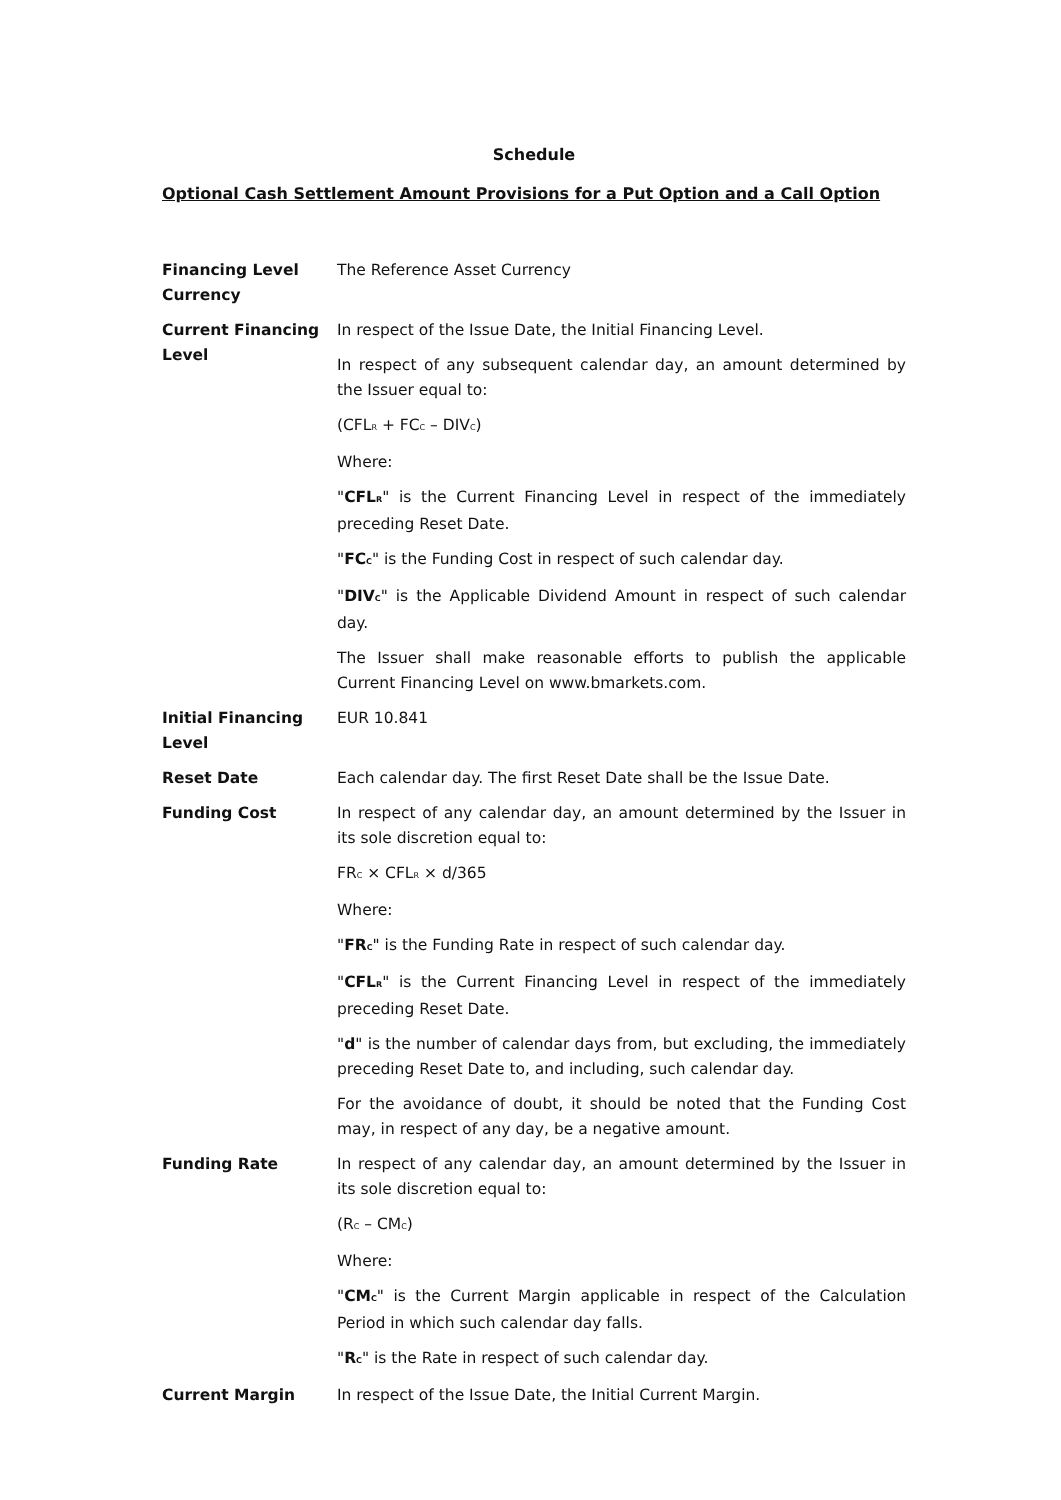Schedule
Optional Cash Settlement Amount Provisions for a Put Option and a Call Option
| Financing Level Currency | The Reference Asset Currency |
| Current Financing Level | In respect of the Issue Date, the Initial Financing Level. In respect of any subsequent calendar day, an amount determined by the Issuer equal to: (CFL<sub>R</sub> + FC<sub>C</sub> – DIV<sub>C</sub>) Where: " CFL<sub>R</sub> " is the Current Financing Level in respect of the immediately preceding Reset Date. " FC<sub>C</sub> " is the Funding Cost in respect of such calendar day. " DIV<sub>C</sub> " is the Applicable Dividend Amount in respect of such calendar day. The Issuer shall make reasonable efforts to publish the applicable Current Financing Level on www.bmarkets.com. |
| Initial Financing Level | EUR 10.841 |
| Reset Date | Each calendar day. The first Reset Date shall be the Issue Date. |
| Funding Cost | In respect of any calendar day, an amount determined by the Issuer in its sole discretion equal to: FR<sub>C</sub> × CFL<sub>R</sub> × d/365 Where: " FR<sub>C</sub> " is the Funding Rate in respect of such calendar day. " CFL<sub>R</sub> " is the Current Financing Level in respect of the immediately preceding Reset Date. " d " is the number of calendar days from, but excluding, the immediately preceding Reset Date to, and including, such calendar day. For the avoidance of doubt, it should be noted that the Funding Cost may, in respect of any day, be a negative amount. |
| Funding Rate | In respect of any calendar day, an amount determined by the Issuer in its sole discretion equal to: (R<sub>C</sub> – CM<sub>C</sub>) Where: " CM<sub>C</sub> " is the Current Margin applicable in respect of the Calculation Period in which such calendar day falls. " R<sub>C</sub> " is the Rate in respect of such calendar day. |
| Current Margin | In respect of the Issue Date, the Initial Current Margin. |